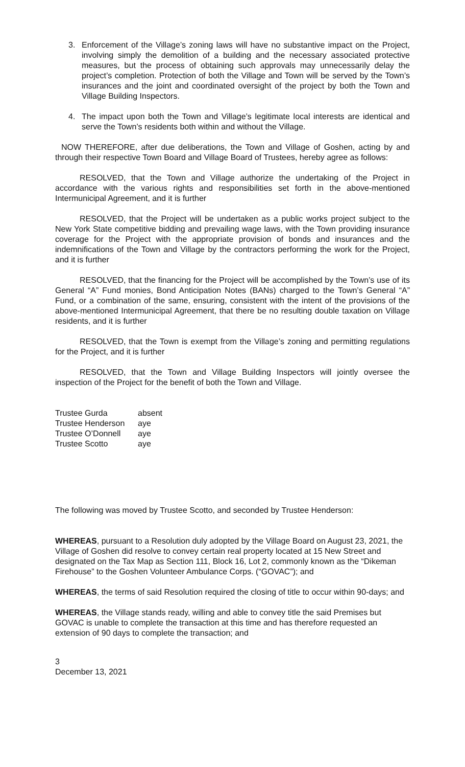3. Enforcement of the Village’s zoning laws will have no substantive impact on the Project, involving simply the demolition of a building and the necessary associated protective measures, but the process of obtaining such approvals may unnecessarily delay the project’s completion. Protection of both the Village and Town will be served by the Town’s insurances and the joint and coordinated oversight of the project by both the Town and Village Building Inspectors.
4. The impact upon both the Town and Village’s legitimate local interests are identical and serve the Town’s residents both within and without the Village.
NOW THEREFORE, after due deliberations, the Town and Village of Goshen, acting by and through their respective Town Board and Village Board of Trustees, hereby agree as follows:
RESOLVED, that the Town and Village authorize the undertaking of the Project in accordance with the various rights and responsibilities set forth in the above-mentioned Intermunicipal Agreement, and it is further
RESOLVED, that the Project will be undertaken as a public works project subject to the New York State competitive bidding and prevailing wage laws, with the Town providing insurance coverage for the Project with the appropriate provision of bonds and insurances and the indemnifications of the Town and Village by the contractors performing the work for the Project, and it is further
RESOLVED, that the financing for the Project will be accomplished by the Town’s use of its General “A” Fund monies, Bond Anticipation Notes (BANs) charged to the Town’s General “A” Fund, or a combination of the same, ensuring, consistent with the intent of the provisions of the above-mentioned Intermunicipal Agreement, that there be no resulting double taxation on Village residents, and it is further
RESOLVED, that the Town is exempt from the Village’s zoning and permitting regulations for the Project, and it is further
RESOLVED, that the Town and Village Building Inspectors will jointly oversee the inspection of the Project for the benefit of both the Town and Village.
Trustee Gurda absent
Trustee Henderson aye
Trustee O’Donnell aye
Trustee Scotto aye
The following was moved by Trustee Scotto, and seconded by Trustee Henderson:
WHEREAS, pursuant to a Resolution duly adopted by the Village Board on August 23, 2021, the Village of Goshen did resolve to convey certain real property located at 15 New Street and designated on the Tax Map as Section 111, Block 16, Lot 2, commonly known as the “Dikeman Firehouse” to the Goshen Volunteer Ambulance Corps. (“GOVAC”); and
WHEREAS, the terms of said Resolution required the closing of title to occur within 90-days; and
WHEREAS, the Village stands ready, willing and able to convey title the said Premises but GOVAC is unable to complete the transaction at this time and has therefore requested an extension of 90 days to complete the transaction; and
3
December 13, 2021